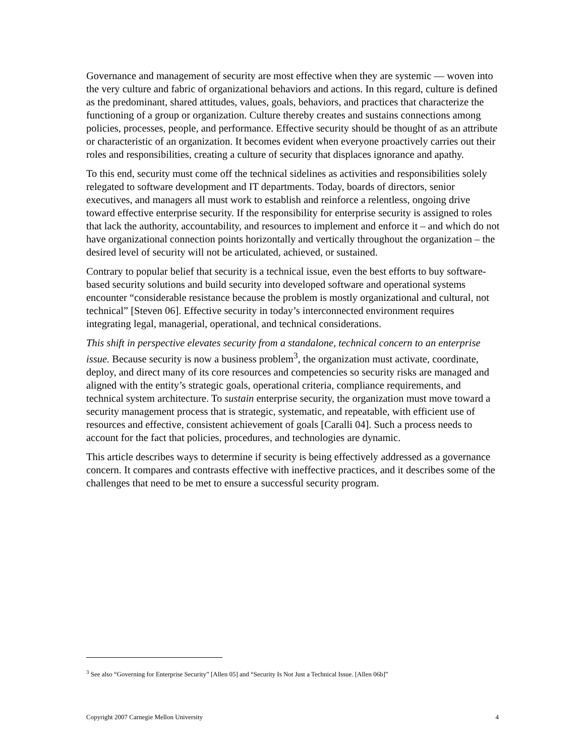Governance and management of security are most effective when they are systemic — woven into the very culture and fabric of organizational behaviors and actions. In this regard, culture is defined as the predominant, shared attitudes, values, goals, behaviors, and practices that characterize the functioning of a group or organization. Culture thereby creates and sustains connections among policies, processes, people, and performance. Effective security should be thought of as an attribute or characteristic of an organization. It becomes evident when everyone proactively carries out their roles and responsibilities, creating a culture of security that displaces ignorance and apathy.
To this end, security must come off the technical sidelines as activities and responsibilities solely relegated to software development and IT departments. Today, boards of directors, senior executives, and managers all must work to establish and reinforce a relentless, ongoing drive toward effective enterprise security. If the responsibility for enterprise security is assigned to roles that lack the authority, accountability, and resources to implement and enforce it – and which do not have organizational connection points horizontally and vertically throughout the organization – the desired level of security will not be articulated, achieved, or sustained.
Contrary to popular belief that security is a technical issue, even the best efforts to buy software-based security solutions and build security into developed software and operational systems encounter “considerable resistance because the problem is mostly organizational and cultural, not technical” [Steven 06]. Effective security in today’s interconnected environment requires integrating legal, managerial, operational, and technical considerations.
This shift in perspective elevates security from a standalone, technical concern to an enterprise issue. Because security is now a business problem<sup>3</sup>, the organization must activate, coordinate, deploy, and direct many of its core resources and competencies so security risks are managed and aligned with the entity’s strategic goals, operational criteria, compliance requirements, and technical system architecture. To sustain enterprise security, the organization must move toward a security management process that is strategic, systematic, and repeatable, with efficient use of resources and effective, consistent achievement of goals [Caralli 04]. Such a process needs to account for the fact that policies, procedures, and technologies are dynamic.
This article describes ways to determine if security is being effectively addressed as a governance concern. It compares and contrasts effective with ineffective practices, and it describes some of the challenges that need to be met to ensure a successful security program.
<sup>3</sup> See also “Governing for Enterprise Security” [Allen 05] and “Security Is Not Just a Technical Issue. [Allen 06b]”
Copyright 2007 Carnegie Mellon University 4